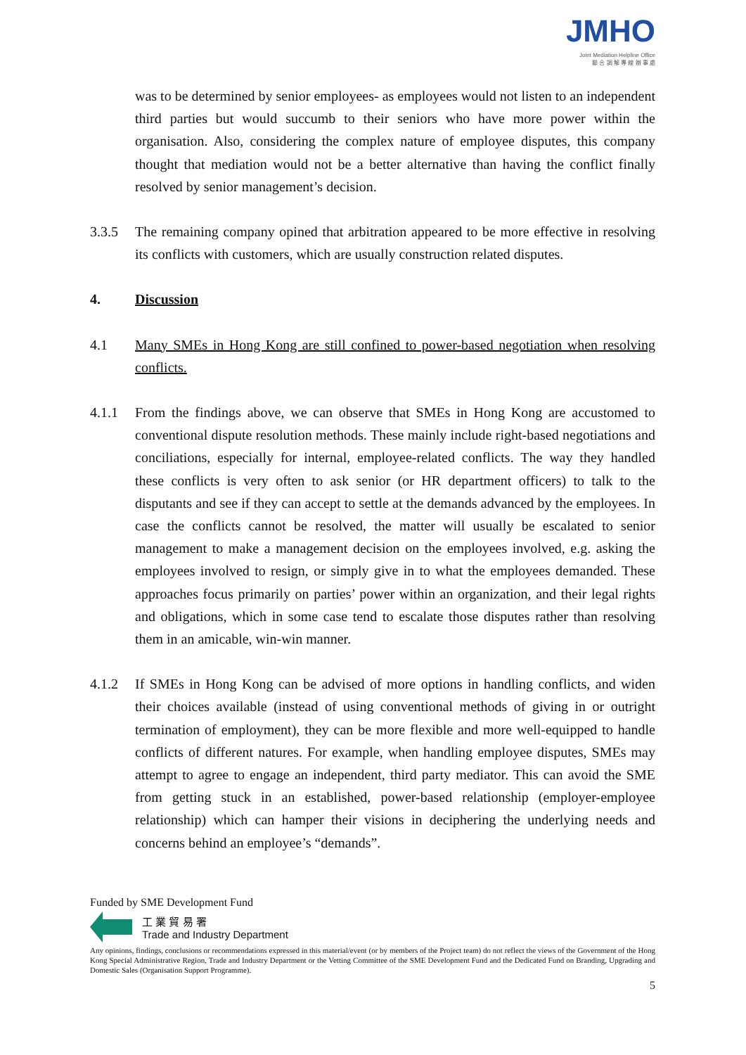JMHO
Joint Mediation Helpline Office
聯 合 調 解 專 線 辦 事 處
was to be determined by senior employees- as employees would not listen to an independent third parties but would succumb to their seniors who have more power within the organisation. Also, considering the complex nature of employee disputes, this company thought that mediation would not be a better alternative than having the conflict finally resolved by senior management’s decision.
3.3.5 The remaining company opined that arbitration appeared to be more effective in resolving its conflicts with customers, which are usually construction related disputes.
4. Discussion
4.1 Many SMEs in Hong Kong are still confined to power-based negotiation when resolving conflicts.
4.1.1 From the findings above, we can observe that SMEs in Hong Kong are accustomed to conventional dispute resolution methods. These mainly include right-based negotiations and conciliations, especially for internal, employee-related conflicts. The way they handled these conflicts is very often to ask senior (or HR department officers) to talk to the disputants and see if they can accept to settle at the demands advanced by the employees. In case the conflicts cannot be resolved, the matter will usually be escalated to senior management to make a management decision on the employees involved, e.g. asking the employees involved to resign, or simply give in to what the employees demanded. These approaches focus primarily on parties’ power within an organization, and their legal rights and obligations, which in some case tend to escalate those disputes rather than resolving them in an amicable, win-win manner.
4.1.2 If SMEs in Hong Kong can be advised of more options in handling conflicts, and widen their choices available (instead of using conventional methods of giving in or outright termination of employment), they can be more flexible and more well-equipped to handle conflicts of different natures. For example, when handling employee disputes, SMEs may attempt to agree to engage an independent, third party mediator. This can avoid the SME from getting stuck in an established, power-based relationship (employer-employee relationship) which can hamper their visions in deciphering the underlying needs and concerns behind an employee’s “demands”.
Funded by SME Development Fund
工 業 貿 易 署
Trade and Industry Department
Any opinions, findings, conclusions or recommendations expressed in this material/event (or by members of the Project team) do not reflect the views of the Government of the Hong Kong Special Administrative Region, Trade and Industry Department or the Vetting Committee of the SME Development Fund and the Dedicated Fund on Branding, Upgrading and Domestic Sales (Organisation Support Programme).
5